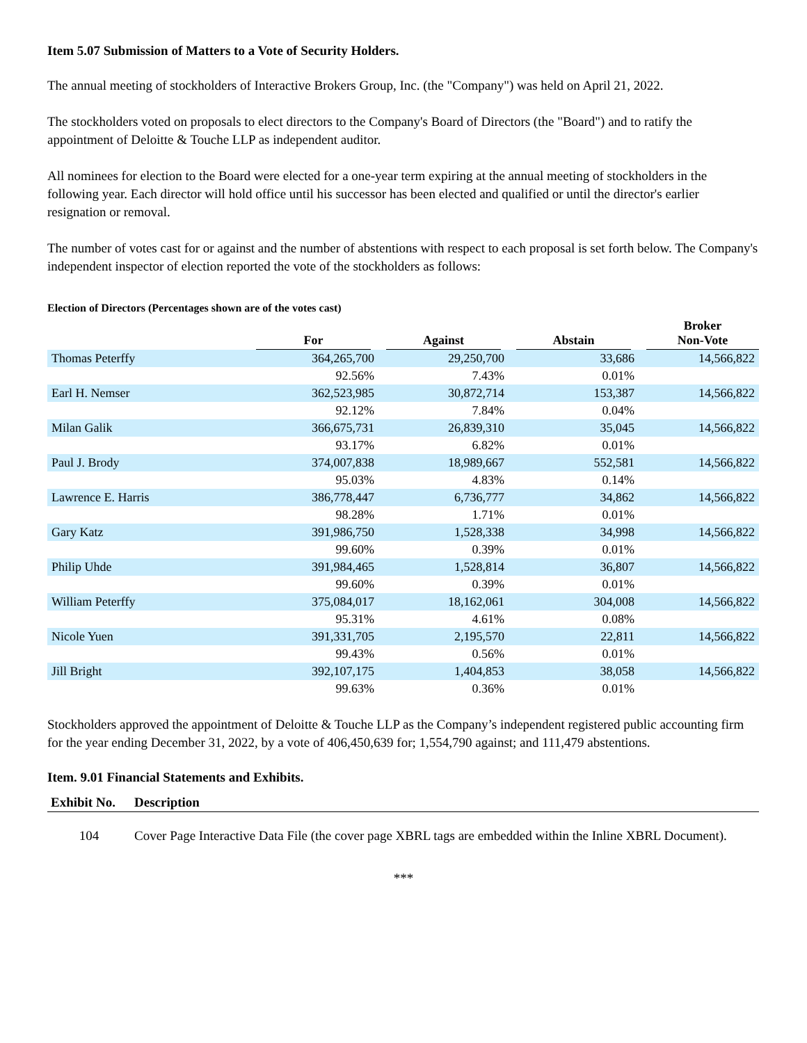Item 5.07 Submission of Matters to a Vote of Security Holders.
The annual meeting of stockholders of Interactive Brokers Group, Inc. (the "Company") was held on April 21, 2022.
The stockholders voted on proposals to elect directors to the Company's Board of Directors (the "Board") and to ratify the appointment of Deloitte & Touche LLP as independent auditor.
All nominees for election to the Board were elected for a one-year term expiring at the annual meeting of stockholders in the following year. Each director will hold office until his successor has been elected and qualified or until the director's earlier resignation or removal.
The number of votes cast for or against and the number of abstentions with respect to each proposal is set forth below. The Company's independent inspector of election reported the vote of the stockholders as follows:
Election of Directors (Percentages shown are of the votes cast)
| | For | Against | Abstain | Broker Non-Vote |
| --- | --- | --- | --- | --- |
| Thomas Peterffy | 364,265,700 | 29,250,700 | 33,686 | 14,566,822 |
| | 92.56% | 7.43% | 0.01% | |
| Earl H. Nemser | 362,523,985 | 30,872,714 | 153,387 | 14,566,822 |
| | 92.12% | 7.84% | 0.04% | |
| Milan Galik | 366,675,731 | 26,839,310 | 35,045 | 14,566,822 |
| | 93.17% | 6.82% | 0.01% | |
| Paul J. Brody | 374,007,838 | 18,989,667 | 552,581 | 14,566,822 |
| | 95.03% | 4.83% | 0.14% | |
| Lawrence E. Harris | 386,778,447 | 6,736,777 | 34,862 | 14,566,822 |
| | 98.28% | 1.71% | 0.01% | |
| Gary Katz | 391,986,750 | 1,528,338 | 34,998 | 14,566,822 |
| | 99.60% | 0.39% | 0.01% | |
| Philip Uhde | 391,984,465 | 1,528,814 | 36,807 | 14,566,822 |
| | 99.60% | 0.39% | 0.01% | |
| William Peterffy | 375,084,017 | 18,162,061 | 304,008 | 14,566,822 |
| | 95.31% | 4.61% | 0.08% | |
| Nicole Yuen | 391,331,705 | 2,195,570 | 22,811 | 14,566,822 |
| | 99.43% | 0.56% | 0.01% | |
| Jill Bright | 392,107,175 | 1,404,853 | 38,058 | 14,566,822 |
| | 99.63% | 0.36% | 0.01% | |
Stockholders approved the appointment of Deloitte & Touche LLP as the Company’s independent registered public accounting firm for the year ending December 31, 2022, by a vote of 406,450,639 for; 1,554,790 against; and 111,479 abstentions.
Item. 9.01 Financial Statements and Exhibits.
| Exhibit No. | Description |
| --- | --- |
| 104 | Cover Page Interactive Data File (the cover page XBRL tags are embedded within the Inline XBRL Document). |
***